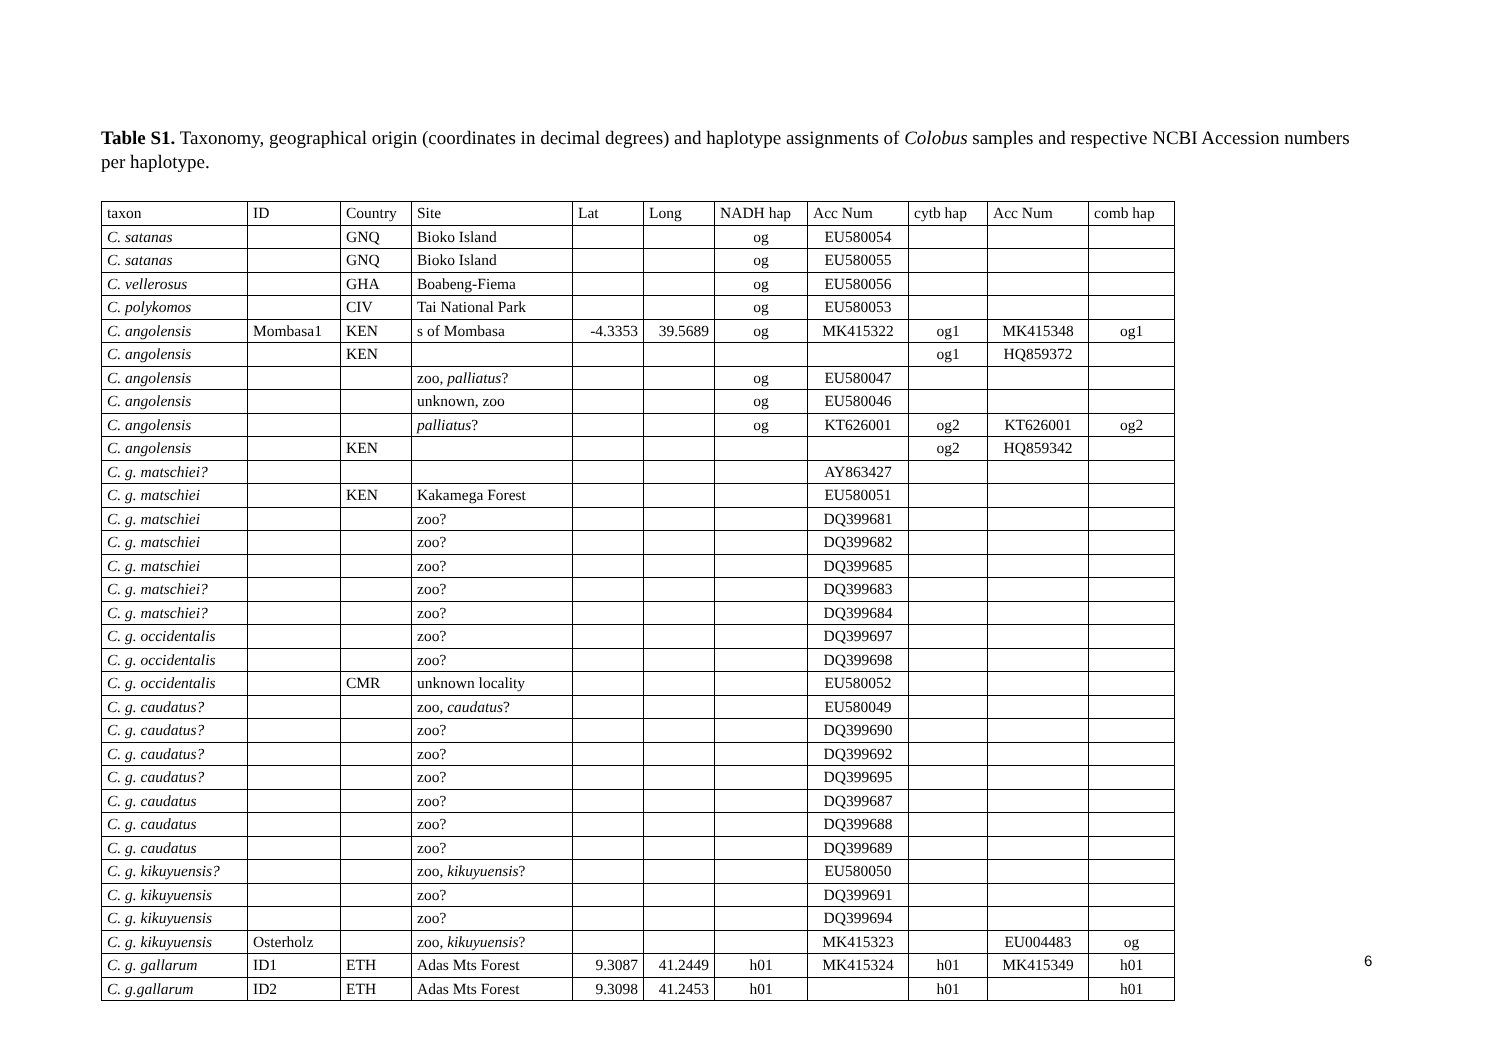Table S1. Taxonomy, geographical origin (coordinates in decimal degrees) and haplotype assignments of Colobus samples and respective NCBI Accession numbers per haplotype.
| taxon | ID | Country | Site | Lat | Long | NADH hap | Acc Num | cytb hap | Acc Num | comb hap |
| --- | --- | --- | --- | --- | --- | --- | --- | --- | --- | --- |
| C. satanas | | GNQ | Bioko Island | | | og | EU580054 | | | |
| C. satanas | | GNQ | Bioko Island | | | og | EU580055 | | | |
| C. vellerosus | | GHA | Boabeng-Fiema | | | og | EU580056 | | | |
| C. polykomos | | CIV | Tai National Park | | | og | EU580053 | | | |
| C. angolensis | Mombasa1 | KEN | s of Mombasa | -4.3353 | 39.5689 | og | MK415322 | og1 | MK415348 | og1 |
| C. angolensis | | KEN | | | | | | og1 | HQ859372 | |
| C. angolensis | | | zoo, palliatus ? | | | og | EU580047 | | | |
| C. angolensis | | | unknown, zoo | | | og | EU580046 | | | |
| C. angolensis | | | palliatus ? | | | og | KT626001 | og2 | KT626001 | og2 |
| C. angolensis | | KEN | | | | | | og2 | HQ859342 | |
| C. g. matschiei? | | | | | | | AY863427 | | | |
| C. g. matschiei | | KEN | Kakamega Forest | | | | EU580051 | | | |
| C. g. matschiei | | | zoo? | | | | DQ399681 | | | |
| C. g. matschiei | | | zoo? | | | | DQ399682 | | | |
| C. g. matschiei | | | zoo? | | | | DQ399685 | | | |
| C. g. matschiei? | | | zoo? | | | | DQ399683 | | | |
| C. g. matschiei? | | | zoo? | | | | DQ399684 | | | |
| C. g. occidentalis | | | zoo? | | | | DQ399697 | | | |
| C. g. occidentalis | | | zoo? | | | | DQ399698 | | | |
| C. g. occidentalis | | CMR | unknown locality | | | | EU580052 | | | |
| C. g. caudatus? | | | zoo, caudatus ? | | | | EU580049 | | | |
| C. g. caudatus? | | | zoo? | | | | DQ399690 | | | |
| C. g. caudatus? | | | zoo? | | | | DQ399692 | | | |
| C. g. caudatus? | | | zoo? | | | | DQ399695 | | | |
| C. g. caudatus | | | zoo? | | | | DQ399687 | | | |
| C. g. caudatus | | | zoo? | | | | DQ399688 | | | |
| C. g. caudatus | | | zoo? | | | | DQ399689 | | | |
| C. g. kikuyuensis? | | | zoo, kikuyuensis ? | | | | EU580050 | | | |
| C. g. kikuyuensis | | | zoo? | | | | DQ399691 | | | |
| C. g. kikuyuensis | | | zoo? | | | | DQ399694 | | | |
| C. g. kikuyuensis | Osterholz | | zoo, kikuyuensis ? | | | | MK415323 | | EU004483 | og |
| C. g. gallarum | ID1 | ETH | Adas Mts Forest | 9.3087 | 41.2449 | h01 | MK415324 | h01 | MK415349 | h01 |
| C. g.gallarum | ID2 | ETH | Adas Mts Forest | 9.3098 | 41.2453 | h01 | | h01 | | h01 |
6